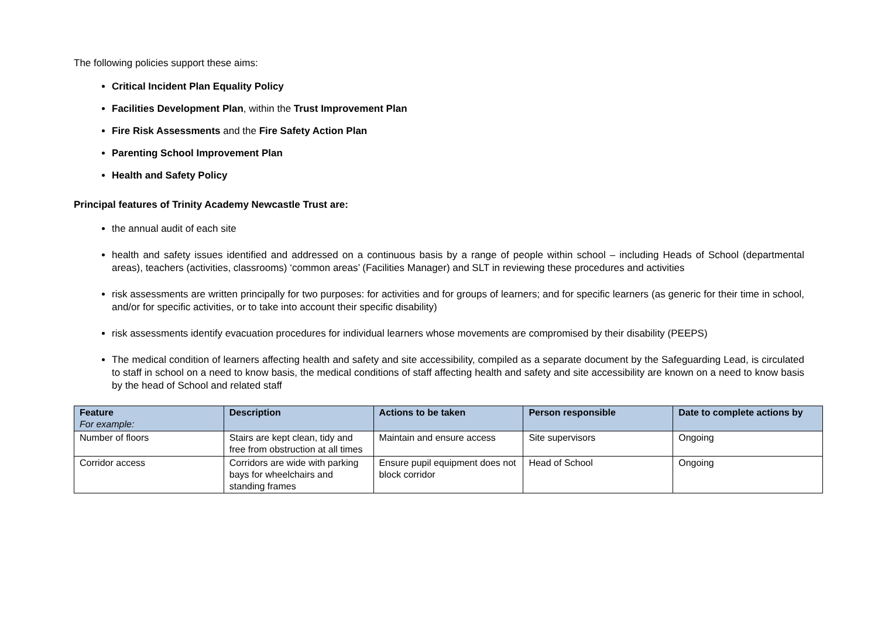The following policies support these aims:
Critical Incident Plan Equality Policy
Facilities Development Plan, within the Trust Improvement Plan
Fire Risk Assessments and the Fire Safety Action Plan
Parenting School Improvement Plan
Health and Safety Policy
Principal features of Trinity Academy Newcastle Trust are:
the annual audit of each site
health and safety issues identified and addressed on a continuous basis by a range of people within school – including Heads of School (departmental areas), teachers (activities, classrooms) ‘common areas’ (Facilities Manager) and SLT in reviewing these procedures and activities
risk assessments are written principally for two purposes: for activities and for groups of learners; and for specific learners (as generic for their time in school, and/or for specific activities, or to take into account their specific disability)
risk assessments identify evacuation procedures for individual learners whose movements are compromised by their disability (PEEPS)
The medical condition of learners affecting health and safety and site accessibility, compiled as a separate document by the Safeguarding Lead, is circulated to staff in school on a need to know basis, the medical conditions of staff affecting health and safety and site accessibility are known on a need to know basis by the head of School and related staff
| Feature For example: | Description | Actions to be taken | Person responsible | Date to complete actions by |
| --- | --- | --- | --- | --- |
| Number of floors | Stairs are kept clean, tidy and free from obstruction at all times | Maintain and ensure access | Site supervisors | Ongoing |
| Corridor access | Corridors are wide with parking bays for wheelchairs and standing frames | Ensure pupil equipment does not block corridor | Head of School | Ongoing |